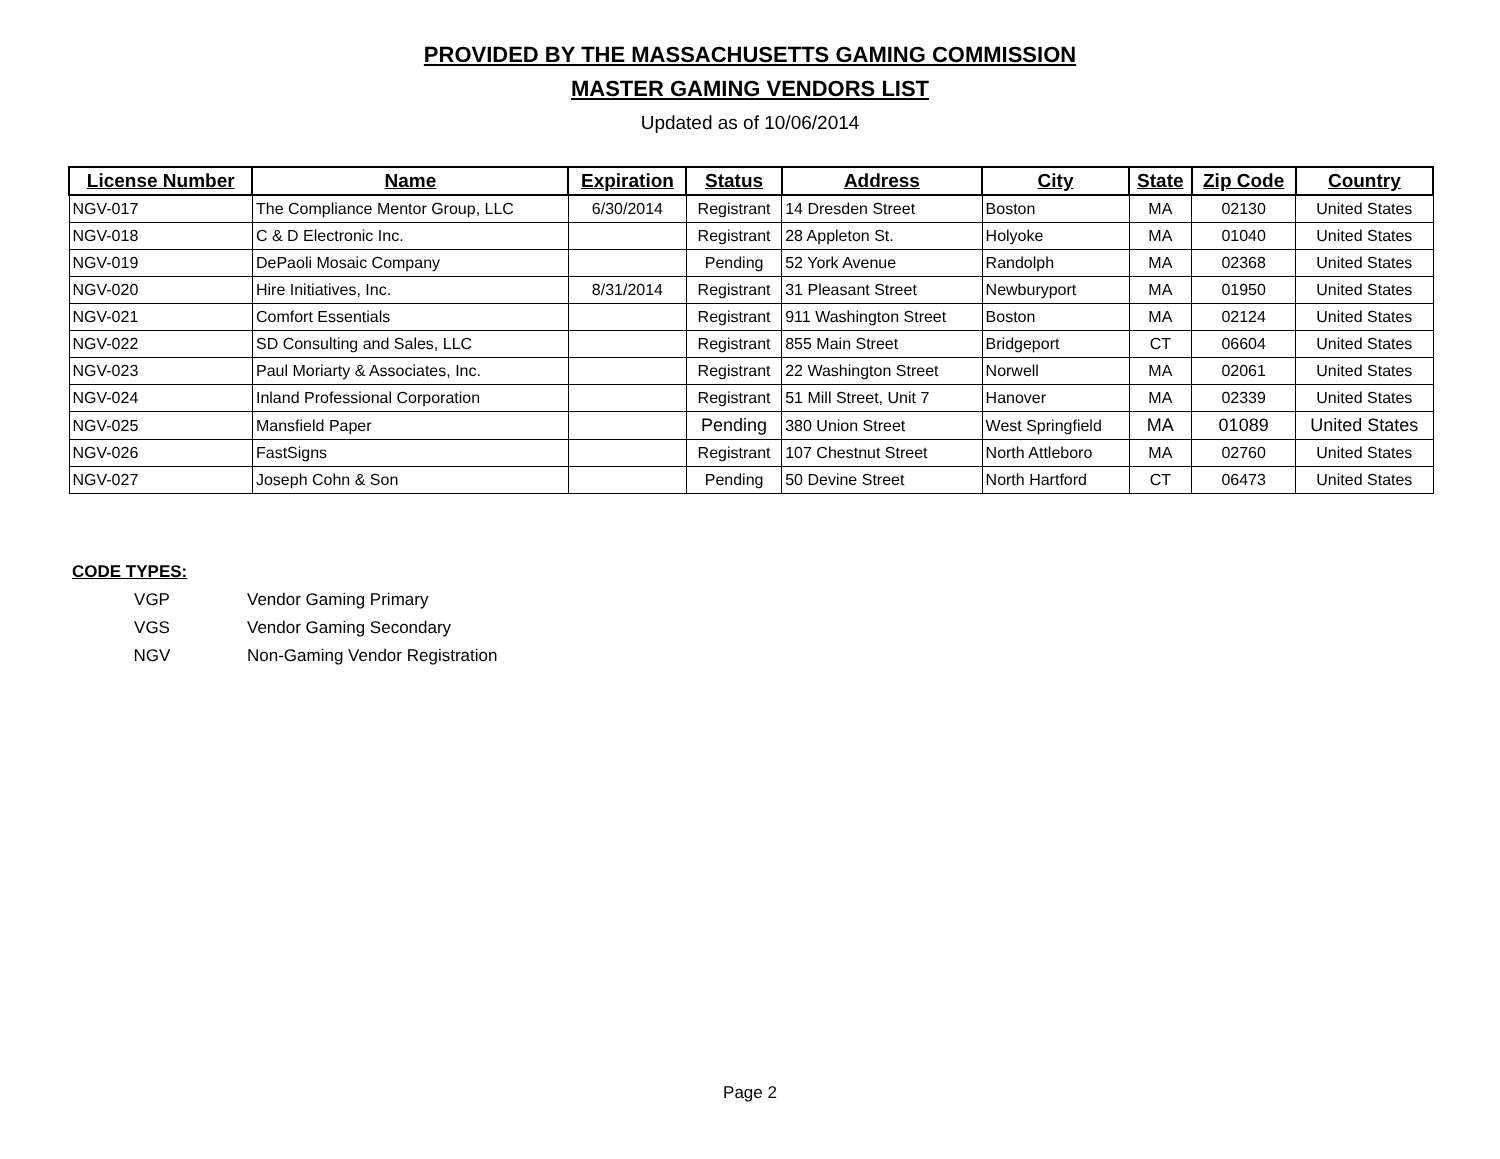PROVIDED BY THE MASSACHUSETTS GAMING COMMISSION
MASTER GAMING VENDORS LIST
Updated as of 10/06/2014
| License Number | Name | Expiration | Status | Address | City | State | Zip Code | Country |
| --- | --- | --- | --- | --- | --- | --- | --- | --- |
| NGV-017 | The Compliance Mentor Group, LLC | 6/30/2014 | Registrant | 14 Dresden Street | Boston | MA | 02130 | United States |
| NGV-018 | C & D Electronic Inc. | | Registrant | 28 Appleton St. | Holyoke | MA | 01040 | United States |
| NGV-019 | DePaoli Mosaic Company | | Pending | 52 York Avenue | Randolph | MA | 02368 | United States |
| NGV-020 | Hire Initiatives, Inc. | 8/31/2014 | Registrant | 31 Pleasant Street | Newburyport | MA | 01950 | United States |
| NGV-021 | Comfort Essentials | | Registrant | 911 Washington Street | Boston | MA | 02124 | United States |
| NGV-022 | SD Consulting and Sales, LLC | | Registrant | 855 Main Street | Bridgeport | CT | 06604 | United States |
| NGV-023 | Paul Moriarty & Associates, Inc. | | Registrant | 22 Washington Street | Norwell | MA | 02061 | United States |
| NGV-024 | Inland Professional Corporation | | Registrant | 51 Mill Street, Unit 7 | Hanover | MA | 02339 | United States |
| NGV-025 | Mansfield Paper | | Pending | 380 Union Street | West Springfield | MA | 01089 | United States |
| NGV-026 | FastSigns | | Registrant | 107 Chestnut Street | North Attleboro | MA | 02760 | United States |
| NGV-027 | Joseph Cohn & Son | | Pending | 50 Devine Street | North Hartford | CT | 06473 | United States |
CODE TYPES:
VGP Vendor Gaming Primary
VGS Vendor Gaming Secondary
NGV Non-Gaming Vendor Registration
Page 2